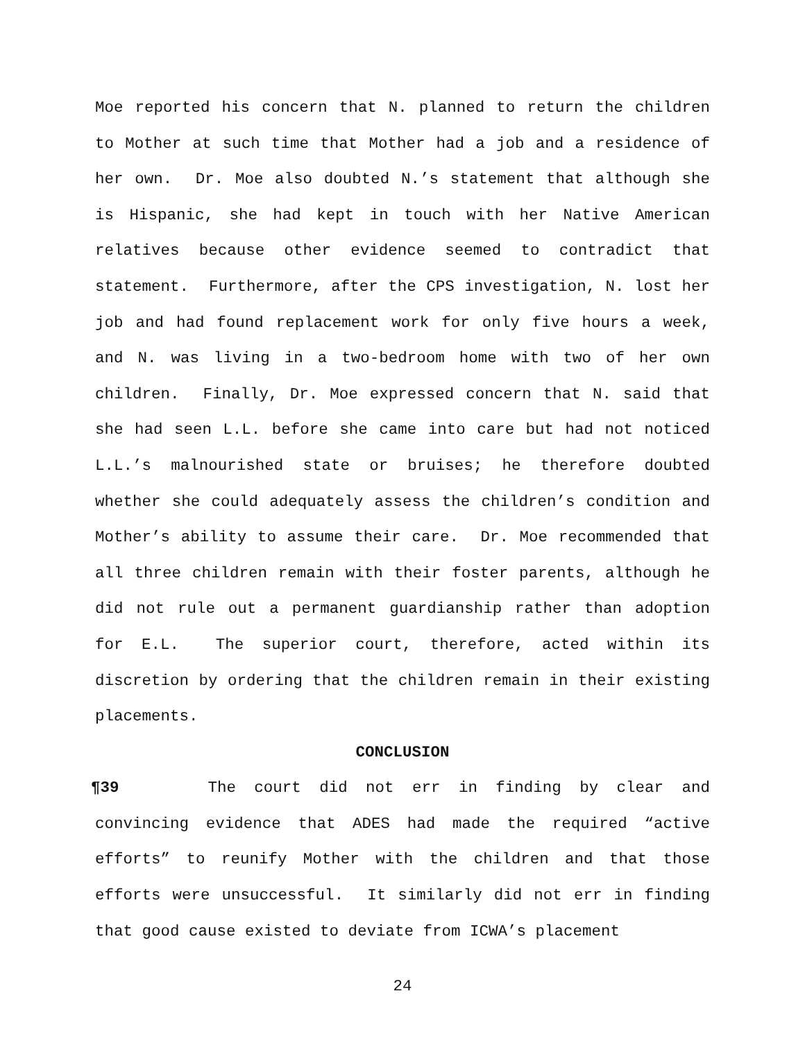Moe reported his concern that N. planned to return the children to Mother at such time that Mother had a job and a residence of her own. Dr. Moe also doubted N.’s statement that although she is Hispanic, she had kept in touch with her Native American relatives because other evidence seemed to contradict that statement. Furthermore, after the CPS investigation, N. lost her job and had found replacement work for only five hours a week, and N. was living in a two-bedroom home with two of her own children. Finally, Dr. Moe expressed concern that N. said that she had seen L.L. before she came into care but had not noticed L.L.’s malnourished state or bruises; he therefore doubted whether she could adequately assess the children’s condition and Mother’s ability to assume their care. Dr. Moe recommended that all three children remain with their foster parents, although he did not rule out a permanent guardianship rather than adoption for E.L. The superior court, therefore, acted within its discretion by ordering that the children remain in their existing placements.
CONCLUSION
¶39 The court did not err in finding by clear and convincing evidence that ADES had made the required “active efforts” to reunify Mother with the children and that those efforts were unsuccessful. It similarly did not err in finding that good cause existed to deviate from ICWA’s placement
24